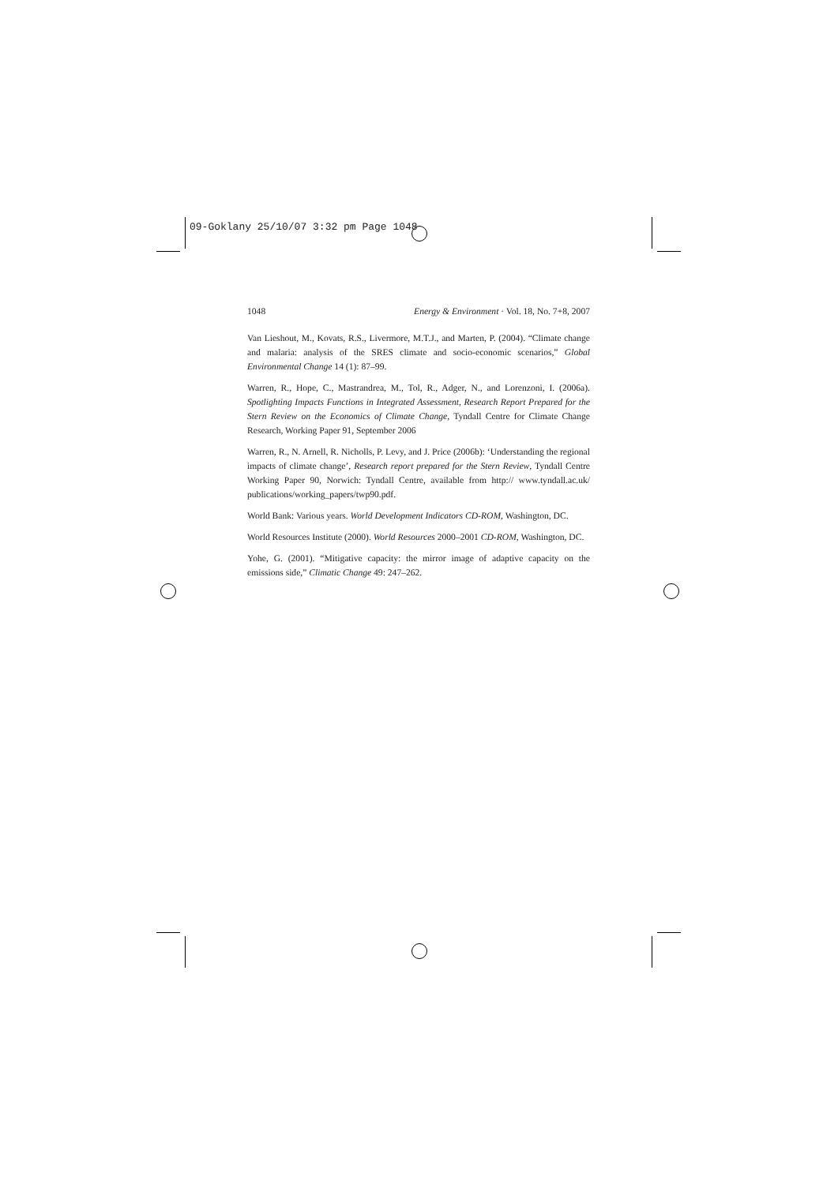09-Goklany 25/10/07 3:32 pm Page 1048
1048 Energy & Environment · Vol. 18, No. 7+8, 2007
Van Lieshout, M., Kovats, R.S., Livermore, M.T.J., and Marten, P. (2004). “Climate change and malaria: analysis of the SRES climate and socio-economic scenarios,” Global Environmental Change 14 (1): 87–99.
Warren, R., Hope, C., Mastrandrea, M., Tol, R., Adger, N., and Lorenzoni, I. (2006a). Spotlighting Impacts Functions in Integrated Assessment, Research Report Prepared for the Stern Review on the Economics of Climate Change, Tyndall Centre for Climate Change Research, Working Paper 91, September 2006
Warren, R., N. Arnell, R. Nicholls, P. Levy, and J. Price (2006b): ‘Understanding the regional impacts of climate change’, Research report prepared for the Stern Review, Tyndall Centre Working Paper 90, Norwich: Tyndall Centre, available from http:// www.tyndall.ac.uk/ publications/working_papers/twp90.pdf.
World Bank: Various years. World Development Indicators CD-ROM, Washington, DC.
World Resources Institute (2000). World Resources 2000–2001 CD-ROM, Washington, DC.
Yohe, G. (2001). “Mitigative capacity: the mirror image of adaptive capacity on the emissions side,” Climatic Change 49: 247–262.